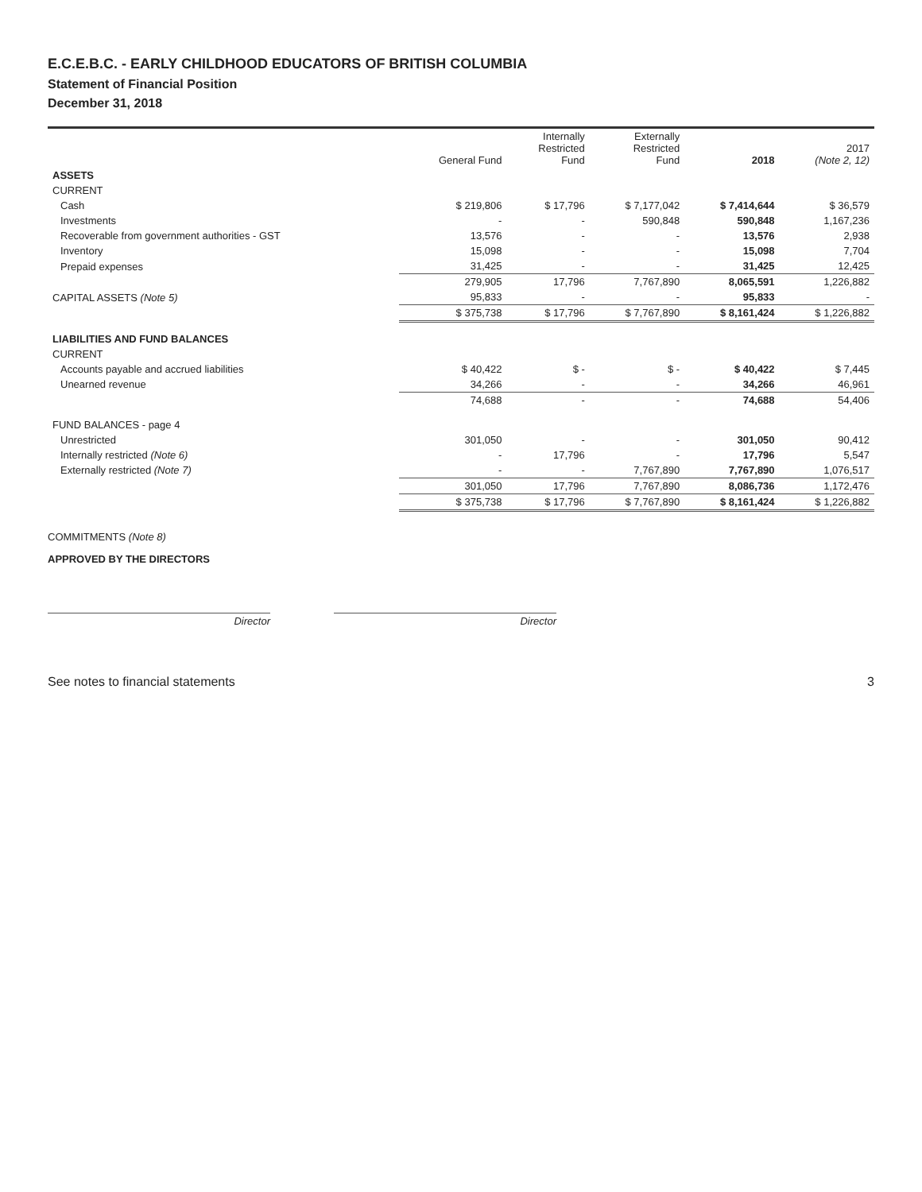E.C.E.B.C. - EARLY CHILDHOOD EDUCATORS OF BRITISH COLUMBIA
Statement of Financial Position
December 31, 2018
| | General Fund | Internally Restricted Fund | Externally Restricted Fund | 2018 | 2017 (Note 2, 12) |
| --- | --- | --- | --- | --- | --- |
| ASSETS | | | | | |
| CURRENT | | | | | |
| Cash | $ 219,806 | $ 17,796 | $ 7,177,042 | $ 7,414,644 | $ 36,579 |
| Investments | - | - | 590,848 | 590,848 | 1,167,236 |
| Recoverable from government authorities - GST | 13,576 | - | - | 13,576 | 2,938 |
| Inventory | 15,098 | - | - | 15,098 | 7,704 |
| Prepaid expenses | 31,425 | - | - | 31,425 | 12,425 |
| | 279,905 | 17,796 | 7,767,890 | 8,065,591 | 1,226,882 |
| CAPITAL ASSETS (Note 5) | 95,833 | - | - | 95,833 | - |
| | $ 375,738 | $ 17,796 | $ 7,767,890 | $ 8,161,424 | $ 1,226,882 |
| LIABILITIES AND FUND BALANCES | | | | | |
| CURRENT | | | | | |
| Accounts payable and accrued liabilities | $ 40,422 | $ - | $ - | $ 40,422 | $ 7,445 |
| Unearned revenue | 34,266 | - | - | 34,266 | 46,961 |
| | 74,688 | - | - | 74,688 | 54,406 |
| FUND BALANCES - page 4 | | | | | |
| Unrestricted | 301,050 | - | - | 301,050 | 90,412 |
| Internally restricted (Note 6) | - | 17,796 | - | 17,796 | 5,547 |
| Externally restricted (Note 7) | - | - | 7,767,890 | 7,767,890 | 1,076,517 |
| | 301,050 | 17,796 | 7,767,890 | 8,086,736 | 1,172,476 |
| | $ 375,738 | $ 17,796 | $ 7,767,890 | $ 8,161,424 | $ 1,226,882 |
COMMITMENTS (Note 8)
APPROVED BY THE DIRECTORS
Director Director
See notes to financial statements 3